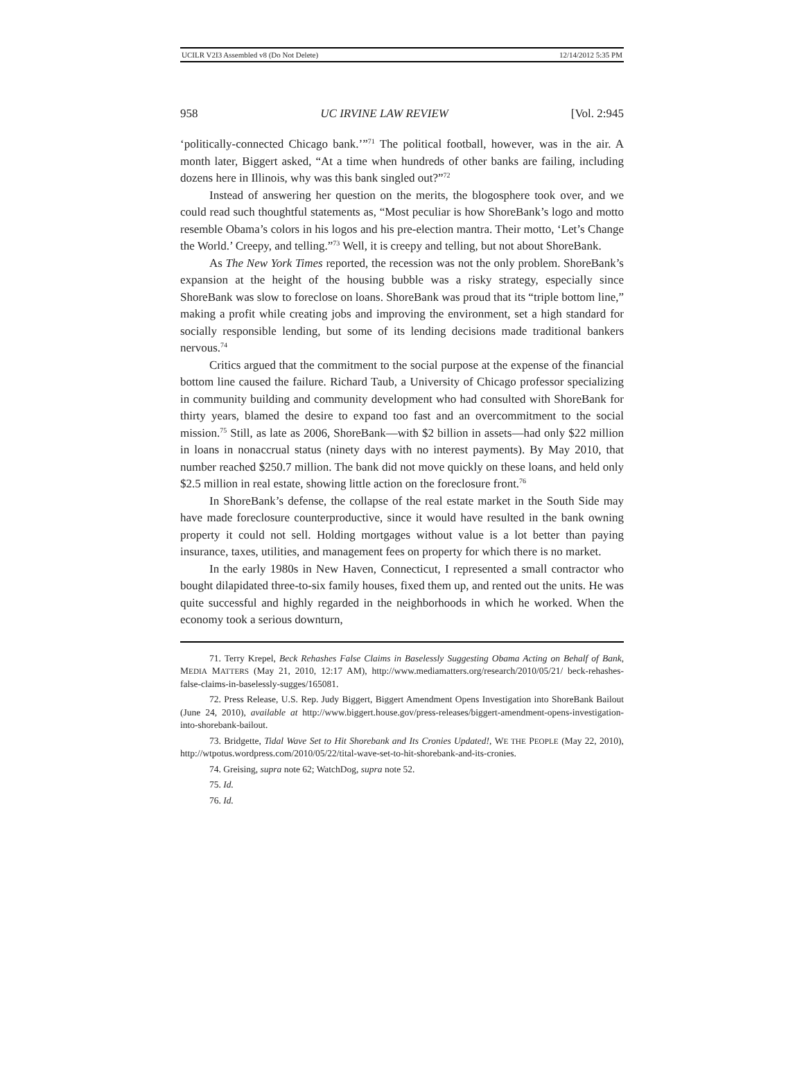UCILR V2I3 Assembled v8 (Do Not Delete) 12/14/2012 5:35 PM
958 UC IRVINE LAW REVIEW [Vol. 2:945
‘politically-connected Chicago bank.’”<sup>71</sup> The political football, however, was in the air. A month later, Biggert asked, “At a time when hundreds of other banks are failing, including dozens here in Illinois, why was this bank singled out?”<sup>72</sup>
Instead of answering her question on the merits, the blogosphere took over, and we could read such thoughtful statements as, “Most peculiar is how ShoreBank’s logo and motto resemble Obama’s colors in his logos and his pre-election mantra. Their motto, ‘Let’s Change the World.’ Creepy, and telling.”<sup>73</sup> Well, it is creepy and telling, but not about ShoreBank.
As The New York Times reported, the recession was not the only problem. ShoreBank’s expansion at the height of the housing bubble was a risky strategy, especially since ShoreBank was slow to foreclose on loans. ShoreBank was proud that its “triple bottom line,” making a profit while creating jobs and improving the environment, set a high standard for socially responsible lending, but some of its lending decisions made traditional bankers nervous.<sup>74</sup>
Critics argued that the commitment to the social purpose at the expense of the financial bottom line caused the failure. Richard Taub, a University of Chicago professor specializing in community building and community development who had consulted with ShoreBank for thirty years, blamed the desire to expand too fast and an overcommitment to the social mission.<sup>75</sup> Still, as late as 2006, ShoreBank—with $2 billion in assets—had only $22 million in loans in nonaccrual status (ninety days with no interest payments). By May 2010, that number reached $250.7 million. The bank did not move quickly on these loans, and held only $2.5 million in real estate, showing little action on the foreclosure front.<sup>76</sup>
In ShoreBank’s defense, the collapse of the real estate market in the South Side may have made foreclosure counterproductive, since it would have resulted in the bank owning property it could not sell. Holding mortgages without value is a lot better than paying insurance, taxes, utilities, and management fees on property for which there is no market.
In the early 1980s in New Haven, Connecticut, I represented a small contractor who bought dilapidated three-to-six family houses, fixed them up, and rented out the units. He was quite successful and highly regarded in the neighborhoods in which he worked. When the economy took a serious downturn,
71. Terry Krepel, Beck Rehashes False Claims in Baselessly Suggesting Obama Acting on Behalf of Bank, MEDIA MATTERS (May 21, 2010, 12:17 AM), http://www.mediamatters.org/research/2010/05/21/ beck-rehashes-false-claims-in-baselessly-sugges/165081.
72. Press Release, U.S. Rep. Judy Biggert, Biggert Amendment Opens Investigation into ShoreBank Bailout (June 24, 2010), available at http://www.biggert.house.gov/press-releases/biggert-amendment-opens-investigation-into-shorebank-bailout.
73. Bridgette, Tidal Wave Set to Hit Shorebank and Its Cronies Updated!, WE THE PEOPLE (May 22, 2010), http://wtpotus.wordpress.com/2010/05/22/tital-wave-set-to-hit-shorebank-and-its-cronies.
74. Greising, supra note 62; WatchDog, supra note 52.
75. Id.
76. Id.